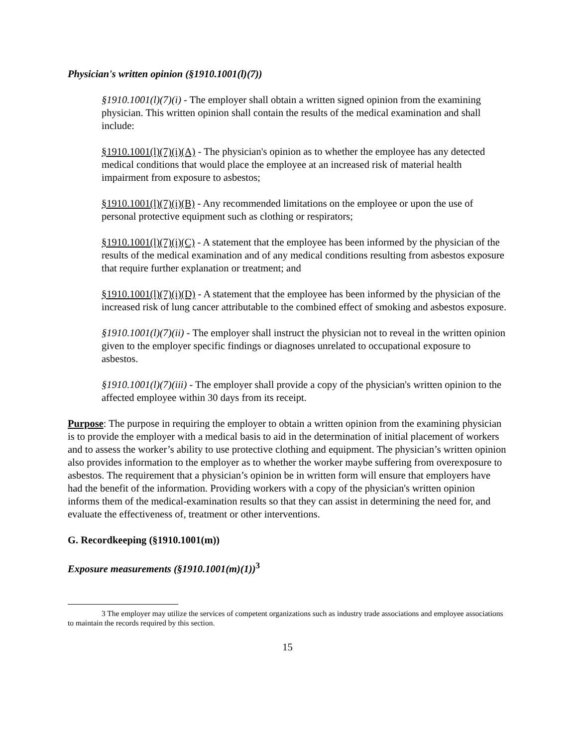Physician's written opinion (§1910.1001(l)(7))
§1910.1001(l)(7)(i) - The employer shall obtain a written signed opinion from the examining physician. This written opinion shall contain the results of the medical examination and shall include:
§1910.1001(l)(7)(i)(A) - The physician's opinion as to whether the employee has any detected medical conditions that would place the employee at an increased risk of material health impairment from exposure to asbestos;
§1910.1001(l)(7)(i)(B) - Any recommended limitations on the employee or upon the use of personal protective equipment such as clothing or respirators;
§1910.1001(l)(7)(i)(C) - A statement that the employee has been informed by the physician of the results of the medical examination and of any medical conditions resulting from asbestos exposure that require further explanation or treatment; and
§1910.1001(l)(7)(i)(D) - A statement that the employee has been informed by the physician of the increased risk of lung cancer attributable to the combined effect of smoking and asbestos exposure.
§1910.1001(l)(7)(ii) - The employer shall instruct the physician not to reveal in the written opinion given to the employer specific findings or diagnoses unrelated to occupational exposure to asbestos.
§1910.1001(l)(7)(iii) - The employer shall provide a copy of the physician's written opinion to the affected employee within 30 days from its receipt.
Purpose: The purpose in requiring the employer to obtain a written opinion from the examining physician is to provide the employer with a medical basis to aid in the determination of initial placement of workers and to assess the worker’s ability to use protective clothing and equipment. The physician’s written opinion also provides information to the employer as to whether the worker maybe suffering from overexposure to asbestos. The requirement that a physician’s opinion be in written form will ensure that employers have had the benefit of the information. Providing workers with a copy of the physician's written opinion informs them of the medical-examination results so that they can assist in determining the need for, and evaluate the effectiveness of, treatment or other interventions.
G. Recordkeeping (§1910.1001(m))
Exposure measurements (§1910.1001(m)(1))<sup>3</sup>
3 The employer may utilize the services of competent organizations such as industry trade associations and employee associations to maintain the records required by this section.
15